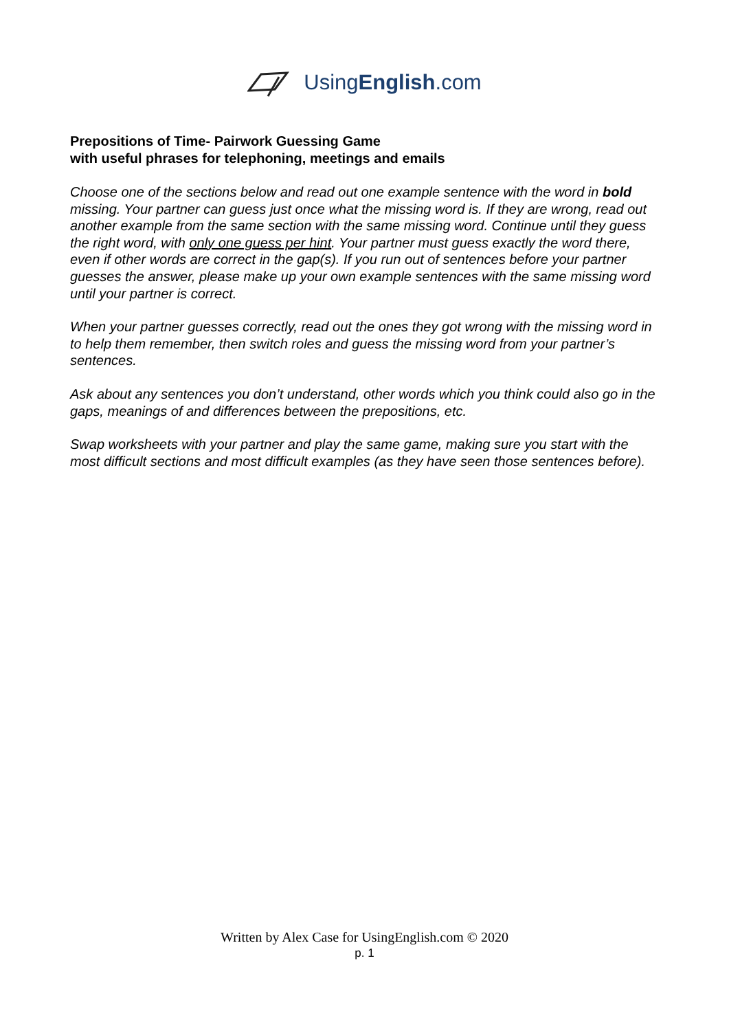UsingEnglish.com
Prepositions of Time- Pairwork Guessing Game
with useful phrases for telephoning, meetings and emails
Choose one of the sections below and read out one example sentence with the word in bold missing. Your partner can guess just once what the missing word is. If they are wrong, read out another example from the same section with the same missing word. Continue until they guess the right word, with only one guess per hint. Your partner must guess exactly the word there, even if other words are correct in the gap(s). If you run out of sentences before your partner guesses the answer, please make up your own example sentences with the same missing word until your partner is correct.
When your partner guesses correctly, read out the ones they got wrong with the missing word in to help them remember, then switch roles and guess the missing word from your partner’s sentences.
Ask about any sentences you don’t understand, other words which you think could also go in the gaps, meanings of and differences between the prepositions, etc.
Swap worksheets with your partner and play the same game, making sure you start with the most difficult sections and most difficult examples (as they have seen those sentences before).
Written by Alex Case for UsingEnglish.com © 2020
p. 1